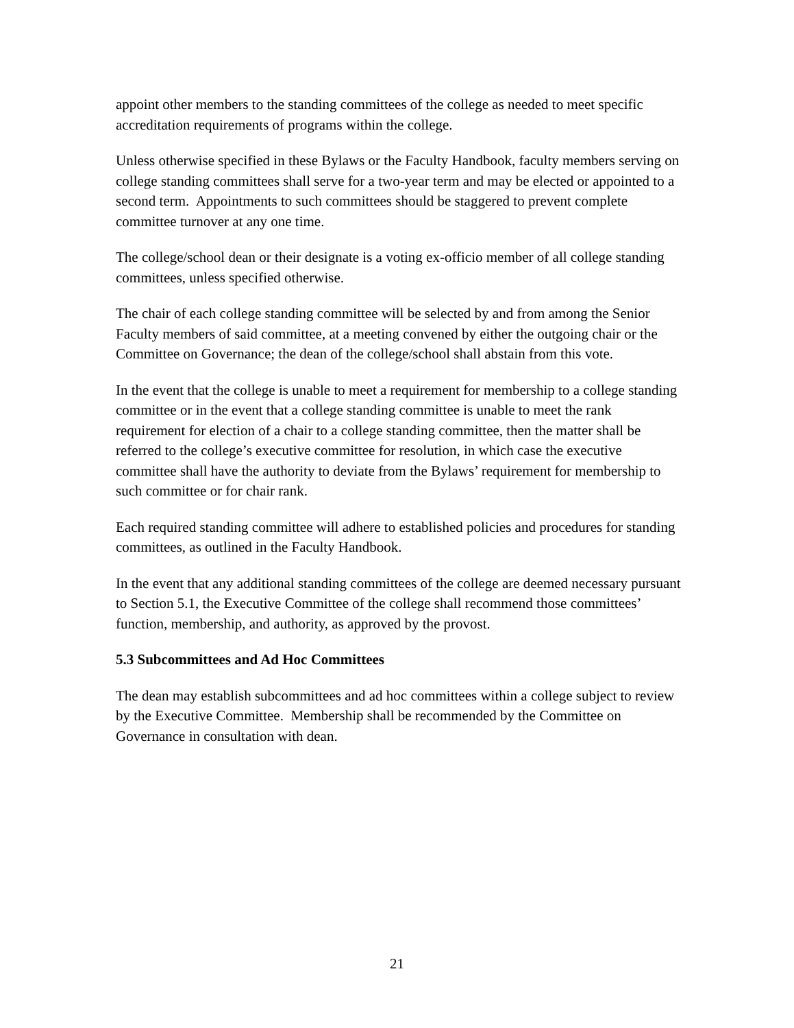appoint other members to the standing committees of the college as needed to meet specific accreditation requirements of programs within the college.
Unless otherwise specified in these Bylaws or the Faculty Handbook, faculty members serving on college standing committees shall serve for a two-year term and may be elected or appointed to a second term. Appointments to such committees should be staggered to prevent complete committee turnover at any one time.
The college/school dean or their designate is a voting ex-officio member of all college standing committees, unless specified otherwise.
The chair of each college standing committee will be selected by and from among the Senior Faculty members of said committee, at a meeting convened by either the outgoing chair or the Committee on Governance; the dean of the college/school shall abstain from this vote.
In the event that the college is unable to meet a requirement for membership to a college standing committee or in the event that a college standing committee is unable to meet the rank requirement for election of a chair to a college standing committee, then the matter shall be referred to the college’s executive committee for resolution, in which case the executive committee shall have the authority to deviate from the Bylaws’ requirement for membership to such committee or for chair rank.
Each required standing committee will adhere to established policies and procedures for standing committees, as outlined in the Faculty Handbook.
In the event that any additional standing committees of the college are deemed necessary pursuant to Section 5.1, the Executive Committee of the college shall recommend those committees’ function, membership, and authority, as approved by the provost.
5.3 Subcommittees and Ad Hoc Committees
The dean may establish subcommittees and ad hoc committees within a college subject to review by the Executive Committee. Membership shall be recommended by the Committee on Governance in consultation with dean.
21